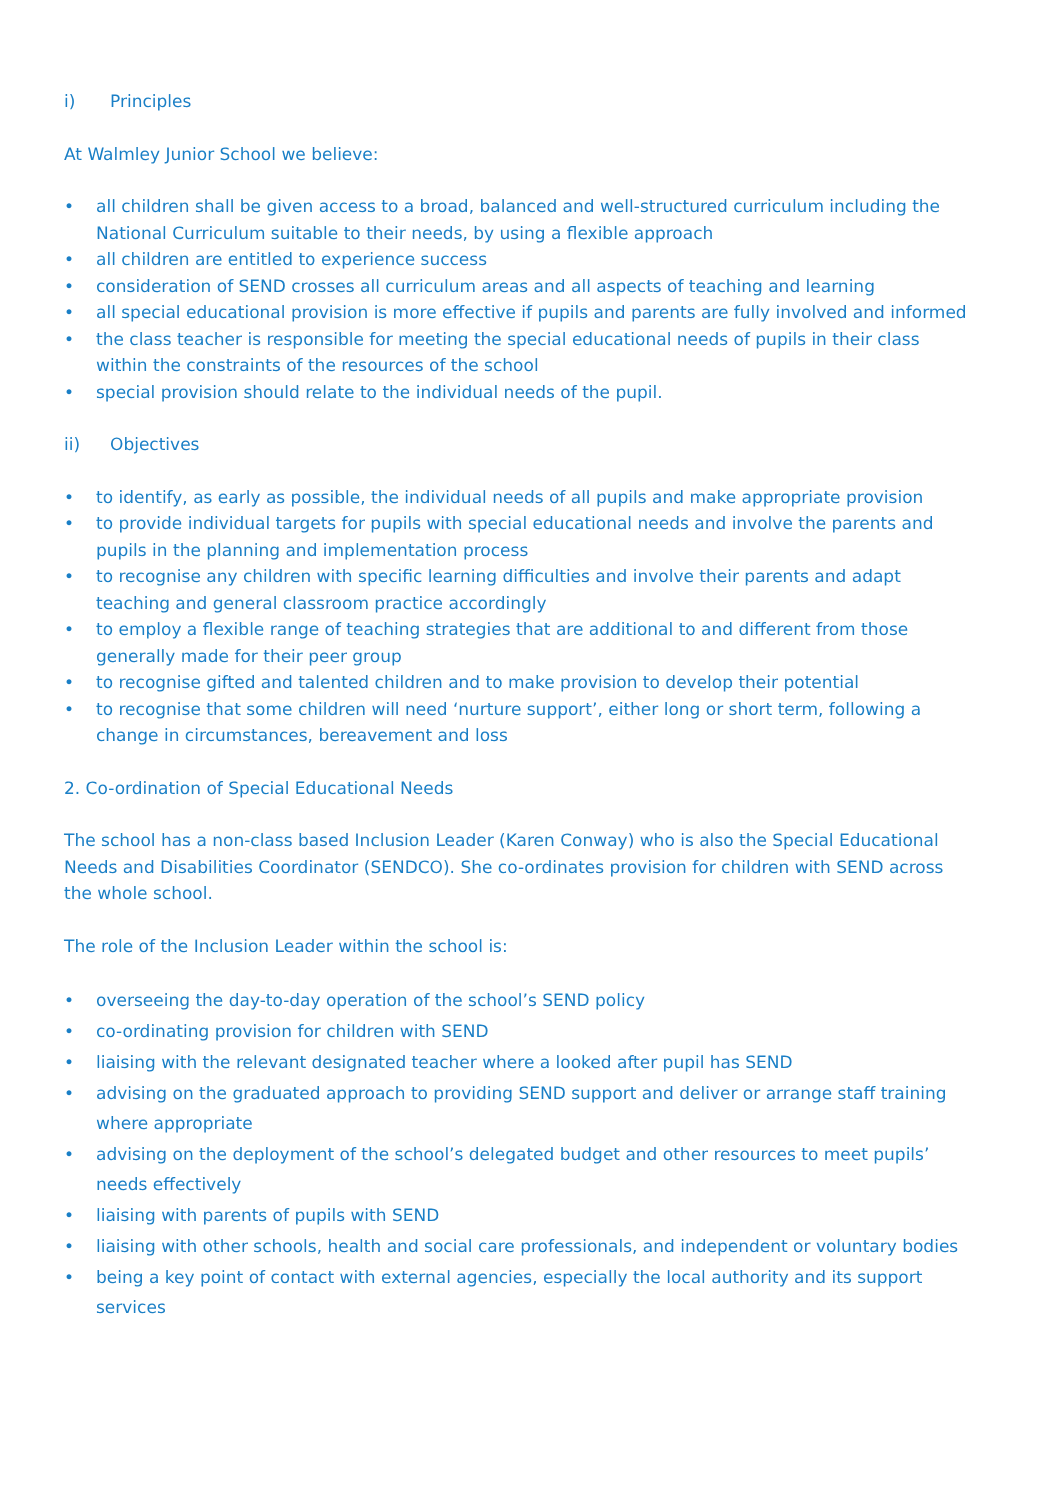i) Principles
At Walmley Junior School we believe:
• all children shall be given access to a broad, balanced and well-structured curriculum including the National Curriculum suitable to their needs, by using a flexible approach
• all children are entitled to experience success
• consideration of SEND crosses all curriculum areas and all aspects of teaching and learning
• all special educational provision is more effective if pupils and parents are fully involved and informed
• the class teacher is responsible for meeting the special educational needs of pupils in their class within the constraints of the resources of the school
• special provision should relate to the individual needs of the pupil.
ii) Objectives
• to identify, as early as possible, the individual needs of all pupils and make appropriate provision
• to provide individual targets for pupils with special educational needs and involve the parents and pupils in the planning and implementation process
• to recognise any children with specific learning difficulties and involve their parents and adapt teaching and general classroom practice accordingly
• to employ a flexible range of teaching strategies that are additional to and different from those generally made for their peer group
• to recognise gifted and talented children and to make provision to develop their potential
• to recognise that some children will need ‘nurture support’, either long or short term, following a change in circumstances, bereavement and loss
2. Co-ordination of Special Educational Needs
The school has a non-class based Inclusion Leader (Karen Conway) who is also the Special Educational Needs and Disabilities Coordinator (SENDCO). She co-ordinates provision for children with SEND across the whole school.
The role of the Inclusion Leader within the school is:
• overseeing the day-to-day operation of the school’s SEND policy
• co-ordinating provision for children with SEND
• liaising with the relevant designated teacher where a looked after pupil has SEND
• advising on the graduated approach to providing SEND support and deliver or arrange staff training where appropriate
• advising on the deployment of the school’s delegated budget and other resources to meet pupils’ needs effectively
• liaising with parents of pupils with SEND
• liaising with other schools, health and social care professionals, and independent or voluntary bodies
• being a key point of contact with external agencies, especially the local authority and its support services